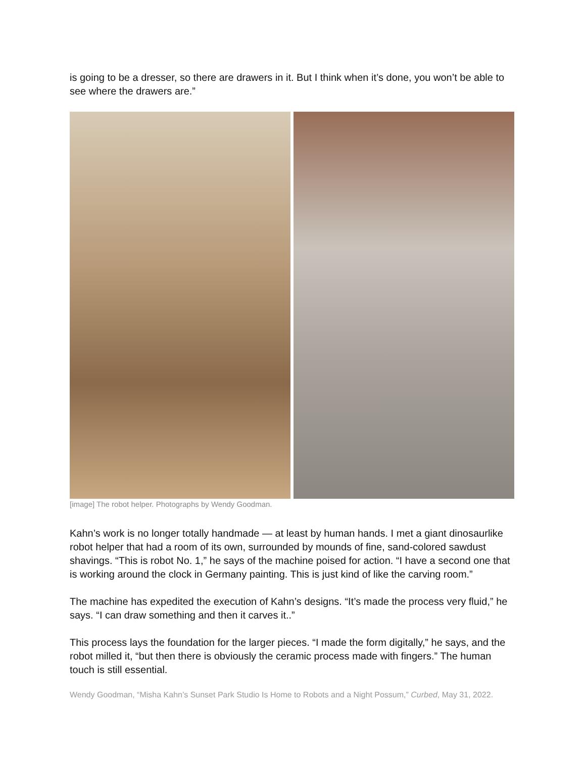is going to be a dresser, so there are drawers in it. But I think when it’s done, you won’t be able to see where the drawers are.”
[image] The robot helper. Photographs by Wendy Goodman.
Kahn’s work is no longer totally handmade — at least by human hands. I met a giant dinosaurlike robot helper that had a room of its own, surrounded by mounds of fine, sand-colored sawdust shavings. “This is robot No. 1,” he says of the machine poised for action. “I have a second one that is working around the clock in Germany painting. This is just kind of like the carving room.”
The machine has expedited the execution of Kahn’s designs. “It’s made the process very fluid,” he says. “I can draw something and then it carves it..”
This process lays the foundation for the larger pieces. “I made the form digitally,” he says, and the robot milled it, “but then there is obviously the ceramic process made with fingers.” The human touch is still essential.
Wendy Goodman, “Misha Kahn’s Sunset Park Studio Is Home to Robots and a Night Possum,” Curbed, May 31, 2022.